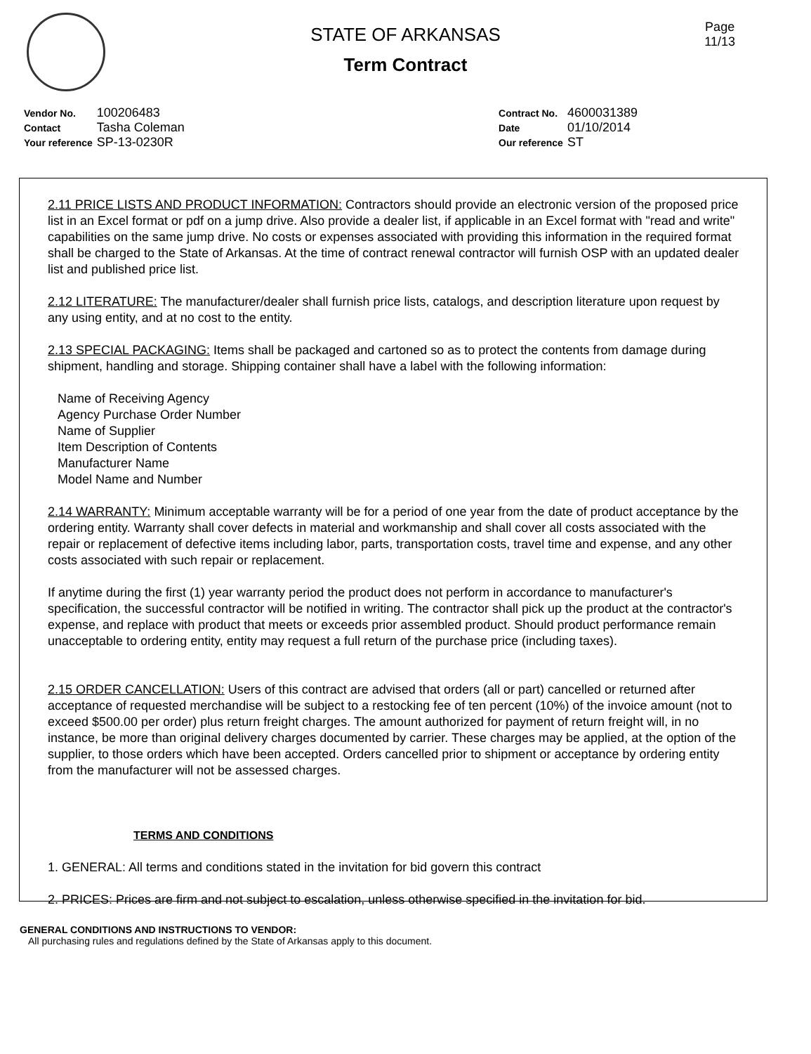Page
11/13
STATE OF ARKANSAS
Term Contract
| Vendor No. | 100206483 |
| Contact | Tasha Coleman |
| Your reference | SP-13-0230R |
| Contract No. | 4600031389 |
| Date | 01/10/2014 |
| Our reference | ST |
2.11 PRICE LISTS AND PRODUCT INFORMATION: Contractors should provide an electronic version of the proposed price list in an Excel format or pdf on a jump drive. Also provide a dealer list, if applicable in an Excel format with "read and write" capabilities on the same jump drive. No costs or expenses associated with providing this information in the required format shall be charged to the State of Arkansas. At the time of contract renewal contractor will furnish OSP with an updated dealer list and published price list.
2.12 LITERATURE: The manufacturer/dealer shall furnish price lists, catalogs, and description literature upon request by any using entity, and at no cost to the entity.
2.13 SPECIAL PACKAGING: Items shall be packaged and cartoned so as to protect the contents from damage during shipment, handling and storage. Shipping container shall have a label with the following information:
Name of Receiving Agency
Agency Purchase Order Number
Name of Supplier
Item Description of Contents
Manufacturer Name
Model Name and Number
2.14 WARRANTY: Minimum acceptable warranty will be for a period of one year from the date of product acceptance by the ordering entity. Warranty shall cover defects in material and workmanship and shall cover all costs associated with the repair or replacement of defective items including labor, parts, transportation costs, travel time and expense, and any other costs associated with such repair or replacement.
If anytime during the first (1) year warranty period the product does not perform in accordance to manufacturer's specification, the successful contractor will be notified in writing. The contractor shall pick up the product at the contractor's expense, and replace with product that meets or exceeds prior assembled product. Should product performance remain unacceptable to ordering entity, entity may request a full return of the purchase price (including taxes).
2.15 ORDER CANCELLATION: Users of this contract are advised that orders (all or part) cancelled or returned after acceptance of requested merchandise will be subject to a restocking fee of ten percent (10%) of the invoice amount (not to exceed $500.00 per order) plus return freight charges. The amount authorized for payment of return freight will, in no instance, be more than original delivery charges documented by carrier. These charges may be applied, at the option of the supplier, to those orders which have been accepted. Orders cancelled prior to shipment or acceptance by ordering entity from the manufacturer will not be assessed charges.
TERMS AND CONDITIONS
1. GENERAL: All terms and conditions stated in the invitation for bid govern this contract
2. PRICES: Prices are firm and not subject to escalation, unless otherwise specified in the invitation for bid.
GENERAL CONDITIONS AND INSTRUCTIONS TO VENDOR:
All purchasing rules and regulations defined by the State of Arkansas apply to this document.